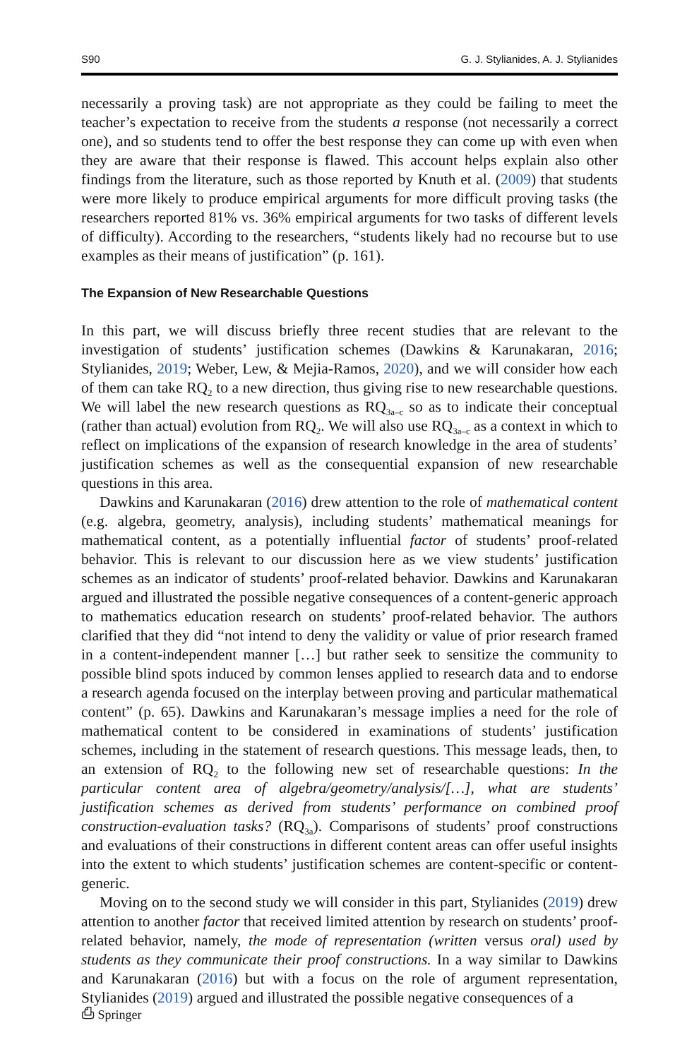S90 G. J. Stylianides, A. J. Stylianides
necessarily a proving task) are not appropriate as they could be failing to meet the teacher’s expectation to receive from the students a response (not necessarily a correct one), and so students tend to offer the best response they can come up with even when they are aware that their response is flawed. This account helps explain also other findings from the literature, such as those reported by Knuth et al. (2009) that students were more likely to produce empirical arguments for more difficult proving tasks (the researchers reported 81% vs. 36% empirical arguments for two tasks of different levels of difficulty). According to the researchers, “students likely had no recourse but to use examples as their means of justification” (p. 161).
The Expansion of New Researchable Questions
In this part, we will discuss briefly three recent studies that are relevant to the investigation of students’ justification schemes (Dawkins & Karunakaran, 2016; Stylianides, 2019; Weber, Lew, & Mejia-Ramos, 2020), and we will consider how each of them can take RQ<sub>2</sub> to a new direction, thus giving rise to new researchable questions. We will label the new research questions as RQ<sub>3a–c</sub> so as to indicate their conceptual (rather than actual) evolution from RQ<sub>2</sub>. We will also use RQ<sub>3a–c</sub> as a context in which to reflect on implications of the expansion of research knowledge in the area of students’ justification schemes as well as the consequential expansion of new researchable questions in this area.
Dawkins and Karunakaran (2016) drew attention to the role of mathematical content (e.g. algebra, geometry, analysis), including students’ mathematical meanings for mathematical content, as a potentially influential factor of students’ proof-related behavior. This is relevant to our discussion here as we view students’ justification schemes as an indicator of students’ proof-related behavior. Dawkins and Karunakaran argued and illustrated the possible negative consequences of a content-generic approach to mathematics education research on students’ proof-related behavior. The authors clarified that they did “not intend to deny the validity or value of prior research framed in a content-independent manner […] but rather seek to sensitize the community to possible blind spots induced by common lenses applied to research data and to endorse a research agenda focused on the interplay between proving and particular mathematical content” (p. 65). Dawkins and Karunakaran’s message implies a need for the role of mathematical content to be considered in examinations of students’ justification schemes, including in the statement of research questions. This message leads, then, to an extension of RQ<sub>2</sub> to the following new set of researchable questions: In the particular content area of algebra/geometry/analysis/[…], what are students’ justification schemes as derived from students’ performance on combined proof construction-evaluation tasks? (RQ<sub>3a</sub>). Comparisons of students’ proof constructions and evaluations of their constructions in different content areas can offer useful insights into the extent to which students’ justification schemes are content-specific or content-generic.
Moving on to the second study we will consider in this part, Stylianides (2019) drew attention to another factor that received limited attention by research on students’ proof-related behavior, namely, the mode of representation (written versus oral) used by students as they communicate their proof constructions. In a way similar to Dawkins and Karunakaran (2016) but with a focus on the role of argument representation, Stylianides (2019) argued and illustrated the possible negative consequences of a
⎙ Springer